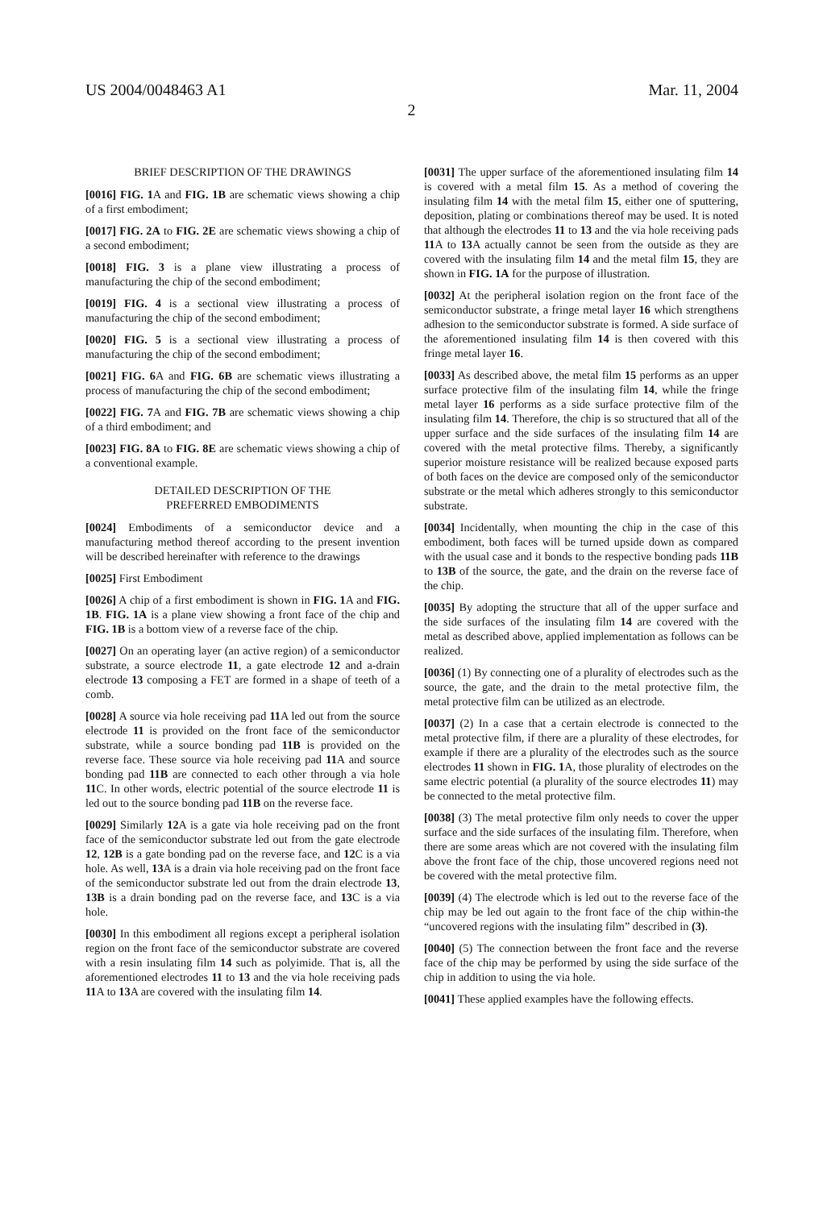US 2004/0048463 A1 Mar. 11, 2004
2
BRIEF DESCRIPTION OF THE DRAWINGS
[0016] FIG. 1 A and FIG. 1B are schematic views showing a chip of a first embodiment;
[0017] FIG. 2A to FIG. 2E are schematic views showing a chip of a second embodiment;
[0018] FIG. 3 is a plane view illustrating a process of manufacturing the chip of the second embodiment;
[0019] FIG. 4 is a sectional view illustrating a process of manufacturing the chip of the second embodiment;
[0020] FIG. 5 is a sectional view illustrating a process of manufacturing the chip of the second embodiment;
[0021] FIG. 6 A and FIG. 6B are schematic views illustrating a process of manufacturing the chip of the second embodiment;
[0022] FIG. 7 A and FIG. 7B are schematic views showing a chip of a third embodiment; and
[0023] FIG. 8A to FIG. 8E are schematic views showing a chip of a conventional example.
DETAILED DESCRIPTION OF THE
PREFERRED EMBODIMENTS
[0024] Embodiments of a semiconductor device and a manufacturing method thereof according to the present invention will be described hereinafter with reference to the drawings
[0025] First Embodiment
[0026] A chip of a first embodiment is shown in FIG. 1 A and FIG. 1B. FIG. 1A is a plane view showing a front face of the chip and FIG. 1B is a bottom view of a reverse face of the chip.
[0027] On an operating layer (an active region) of a semiconductor substrate, a source electrode 11, a gate electrode 12 and a-drain electrode 13 composing a FET are formed in a shape of teeth of a comb.
[0028] A source via hole receiving pad 11 A led out from the source electrode 11 is provided on the front face of the semiconductor substrate, while a source bonding pad 11B is provided on the reverse face. These source via hole receiving pad 11 A and source bonding pad 11B are connected to each other through a via hole 11 C. In other words, electric potential of the source electrode 11 is led out to the source bonding pad 11B on the reverse face.
[0029] Similarly 12 A is a gate via hole receiving pad on the front face of the semiconductor substrate led out from the gate electrode 12, 12B is a gate bonding pad on the reverse face, and 12 C is a via hole. As well, 13 A is a drain via hole receiving pad on the front face of the semiconductor substrate led out from the drain electrode 13, 13B is a drain bonding pad on the reverse face, and 13 C is a via hole.
[0030] In this embodiment all regions except a peripheral isolation region on the front face of the semiconductor substrate are covered with a resin insulating film 14 such as polyimide. That is, all the aforementioned electrodes 11 to 13 and the via hole receiving pads 11 A to 13 A are covered with the insulating film 14.
[0031] The upper surface of the aforementioned insulating film 14 is covered with a metal film 15. As a method of covering the insulating film 14 with the metal film 15, either one of sputtering, deposition, plating or combinations thereof may be used. It is noted that although the electrodes 11 to 13 and the via hole receiving pads 11 A to 13 A actually cannot be seen from the outside as they are covered with the insulating film 14 and the metal film 15, they are shown in FIG. 1A for the purpose of illustration.
[0032] At the peripheral isolation region on the front face of the semiconductor substrate, a fringe metal layer 16 which strengthens adhesion to the semiconductor substrate is formed. A side surface of the aforementioned insulating film 14 is then covered with this fringe metal layer 16.
[0033] As described above, the metal film 15 performs as an upper surface protective film of the insulating film 14, while the fringe metal layer 16 performs as a side surface protective film of the insulating film 14. Therefore, the chip is so structured that all of the upper surface and the side surfaces of the insulating film 14 are covered with the metal protective films. Thereby, a significantly superior moisture resistance will be realized because exposed parts of both faces on the device are composed only of the semiconductor substrate or the metal which adheres strongly to this semiconductor substrate.
[0034] Incidentally, when mounting the chip in the case of this embodiment, both faces will be turned upside down as compared with the usual case and it bonds to the respective bonding pads 11B to 13B of the source, the gate, and the drain on the reverse face of the chip.
[0035] By adopting the structure that all of the upper surface and the side surfaces of the insulating film 14 are covered with the metal as described above, applied implementation as follows can be realized.
[0036] (1) By connecting one of a plurality of electrodes such as the source, the gate, and the drain to the metal protective film, the metal protective film can be utilized as an electrode.
[0037] (2) In a case that a certain electrode is connected to the metal protective film, if there are a plurality of these electrodes, for example if there are a plurality of the electrodes such as the source electrodes 11 shown in FIG. 1 A, those plurality of electrodes on the same electric potential (a plurality of the source electrodes 11) may be connected to the metal protective film.
[0038] (3) The metal protective film only needs to cover the upper surface and the side surfaces of the insulating film. Therefore, when there are some areas which are not covered with the insulating film above the front face of the chip, those uncovered regions need not be covered with the metal protective film.
[0039] (4) The electrode which is led out to the reverse face of the chip may be led out again to the front face of the chip within-the “uncovered regions with the insulating film” described in (3).
[0040] (5) The connection between the front face and the reverse face of the chip may be performed by using the side surface of the chip in addition to using the via hole.
[0041] These applied examples have the following effects.